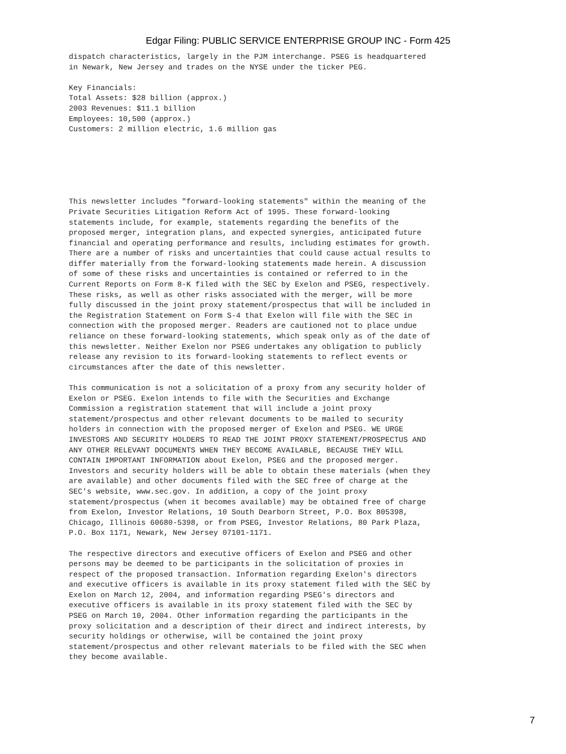Edgar Filing: PUBLIC SERVICE ENTERPRISE GROUP INC - Form 425
dispatch characteristics, largely in the PJM interchange. PSEG is headquartered
in Newark, New Jersey and trades on the NYSE under the ticker PEG.

Key Financials:
Total Assets: $28 billion (approx.)
2003 Revenues: $11.1 billion
Employees: 10,500 (approx.)
Customers: 2 million electric, 1.6 million gas






This newsletter includes "forward-looking statements" within the meaning of the
Private Securities Litigation Reform Act of 1995. These forward-looking
statements include, for example, statements regarding the benefits of the
proposed merger, integration plans, and expected synergies, anticipated future
financial and operating performance and results, including estimates for growth.
There are a number of risks and uncertainties that could cause actual results to
differ materially from the forward-looking statements made herein. A discussion
of some of these risks and uncertainties is contained or referred to in the
Current Reports on Form 8-K filed with the SEC by Exelon and PSEG, respectively.
These risks, as well as other risks associated with the merger, will be more
fully discussed in the joint proxy statement/prospectus that will be included in
the Registration Statement on Form S-4 that Exelon will file with the SEC in
connection with the proposed merger. Readers are cautioned not to place undue
reliance on these forward-looking statements, which speak only as of the date of
this newsletter. Neither Exelon nor PSEG undertakes any obligation to publicly
release any revision to its forward-looking statements to reflect events or
circumstances after the date of this newsletter.

This communication is not a solicitation of a proxy from any security holder of
Exelon or PSEG. Exelon intends to file with the Securities and Exchange
Commission a registration statement that will include a joint proxy
statement/prospectus and other relevant documents to be mailed to security
holders in connection with the proposed merger of Exelon and PSEG. WE URGE
INVESTORS AND SECURITY HOLDERS TO READ THE JOINT PROXY STATEMENT/PROSPECTUS AND
ANY OTHER RELEVANT DOCUMENTS WHEN THEY BECOME AVAILABLE, BECAUSE THEY WILL
CONTAIN IMPORTANT INFORMATION about Exelon, PSEG and the proposed merger.
Investors and security holders will be able to obtain these materials (when they
are available) and other documents filed with the SEC free of charge at the
SEC's website, www.sec.gov. In addition, a copy of the joint proxy
statement/prospectus (when it becomes available) may be obtained free of charge
from Exelon, Investor Relations, 10 South Dearborn Street, P.O. Box 805398,
Chicago, Illinois 60680-5398, or from PSEG, Investor Relations, 80 Park Plaza,
P.O. Box 1171, Newark, New Jersey 07101-1171.

The respective directors and executive officers of Exelon and PSEG and other
persons may be deemed to be participants in the solicitation of proxies in
respect of the proposed transaction. Information regarding Exelon's directors
and executive officers is available in its proxy statement filed with the SEC by
Exelon on March 12, 2004, and information regarding PSEG's directors and
executive officers is available in its proxy statement filed with the SEC by
PSEG on March 10, 2004. Other information regarding the participants in the
proxy solicitation and a description of their direct and indirect interests, by
security holdings or otherwise, will be contained the joint proxy
statement/prospectus and other relevant materials to be filed with the SEC when
they become available.
7